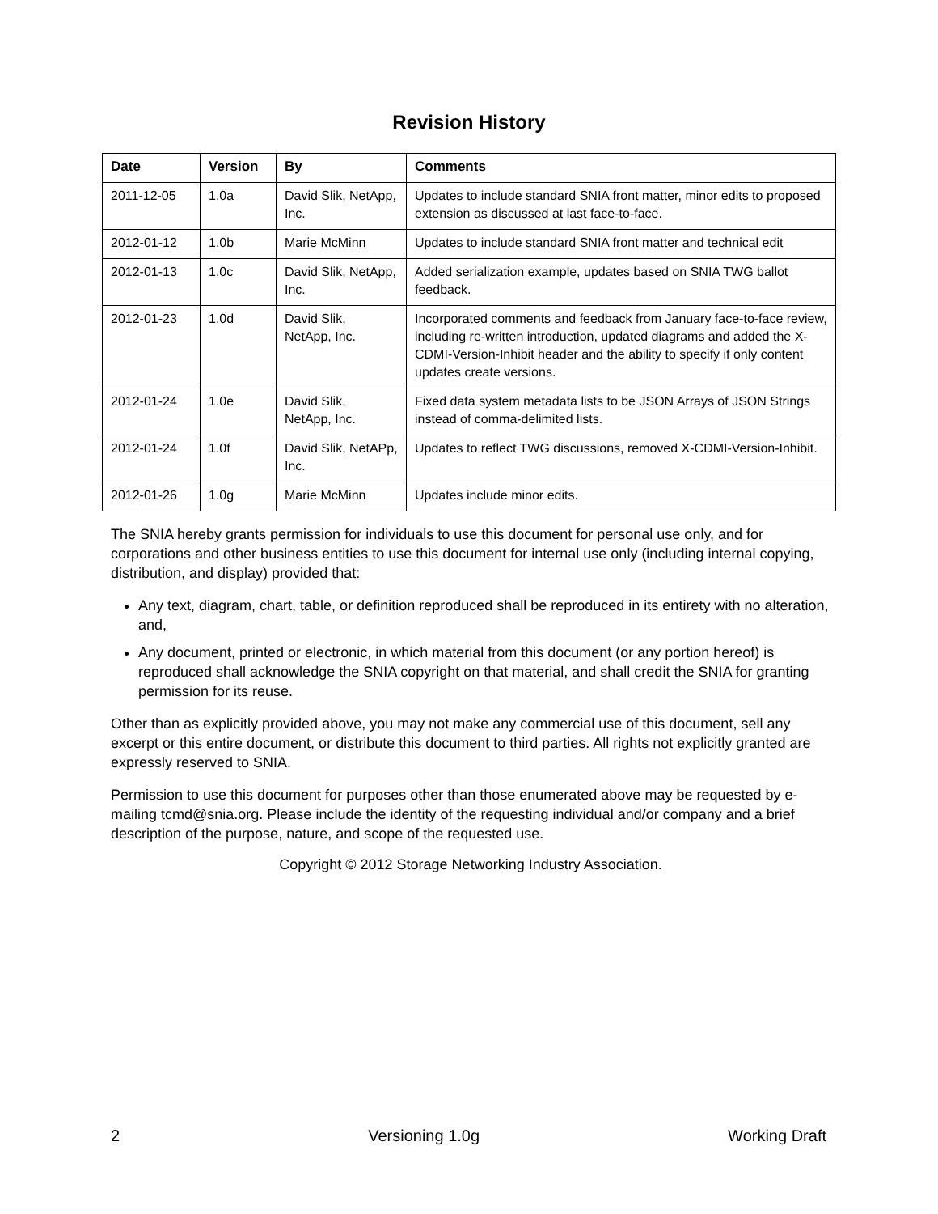Revision History
| Date | Version | By | Comments |
| --- | --- | --- | --- |
| 2011-12-05 | 1.0a | David Slik, NetApp, Inc. | Updates to include standard SNIA front matter, minor edits to proposed extension as discussed at last face-to-face. |
| 2012-01-12 | 1.0b | Marie McMinn | Updates to include standard SNIA front matter and technical edit |
| 2012-01-13 | 1.0c | David Slik, NetApp, Inc. | Added serialization example, updates based on SNIA TWG ballot feedback. |
| 2012-01-23 | 1.0d | David Slik, NetApp, Inc. | Incorporated comments and feedback from January face-to-face review, including re-written introduction, updated diagrams and added the X-CDMI-Version-Inhibit header and the ability to specify if only content updates create versions. |
| 2012-01-24 | 1.0e | David Slik, NetApp, Inc. | Fixed data system metadata lists to be JSON Arrays of JSON Strings instead of comma-delimited lists. |
| 2012-01-24 | 1.0f | David Slik, NetAPp, Inc. | Updates to reflect TWG discussions, removed X-CDMI-Version-Inhibit. |
| 2012-01-26 | 1.0g | Marie McMinn | Updates include minor edits. |
The SNIA hereby grants permission for individuals to use this document for personal use only, and for corporations and other business entities to use this document for internal use only (including internal copying, distribution, and display) provided that:
Any text, diagram, chart, table, or definition reproduced shall be reproduced in its entirety with no alteration, and,
Any document, printed or electronic, in which material from this document (or any portion hereof) is reproduced shall acknowledge the SNIA copyright on that material, and shall credit the SNIA for granting permission for its reuse.
Other than as explicitly provided above, you may not make any commercial use of this document, sell any excerpt or this entire document, or distribute this document to third parties. All rights not explicitly granted are expressly reserved to SNIA.
Permission to use this document for purposes other than those enumerated above may be requested by e-mailing tcmd@snia.org. Please include the identity of the requesting individual and/or company and a brief description of the purpose, nature, and scope of the requested use.
Copyright © 2012 Storage Networking Industry Association.
2 Versioning 1.0g Working Draft